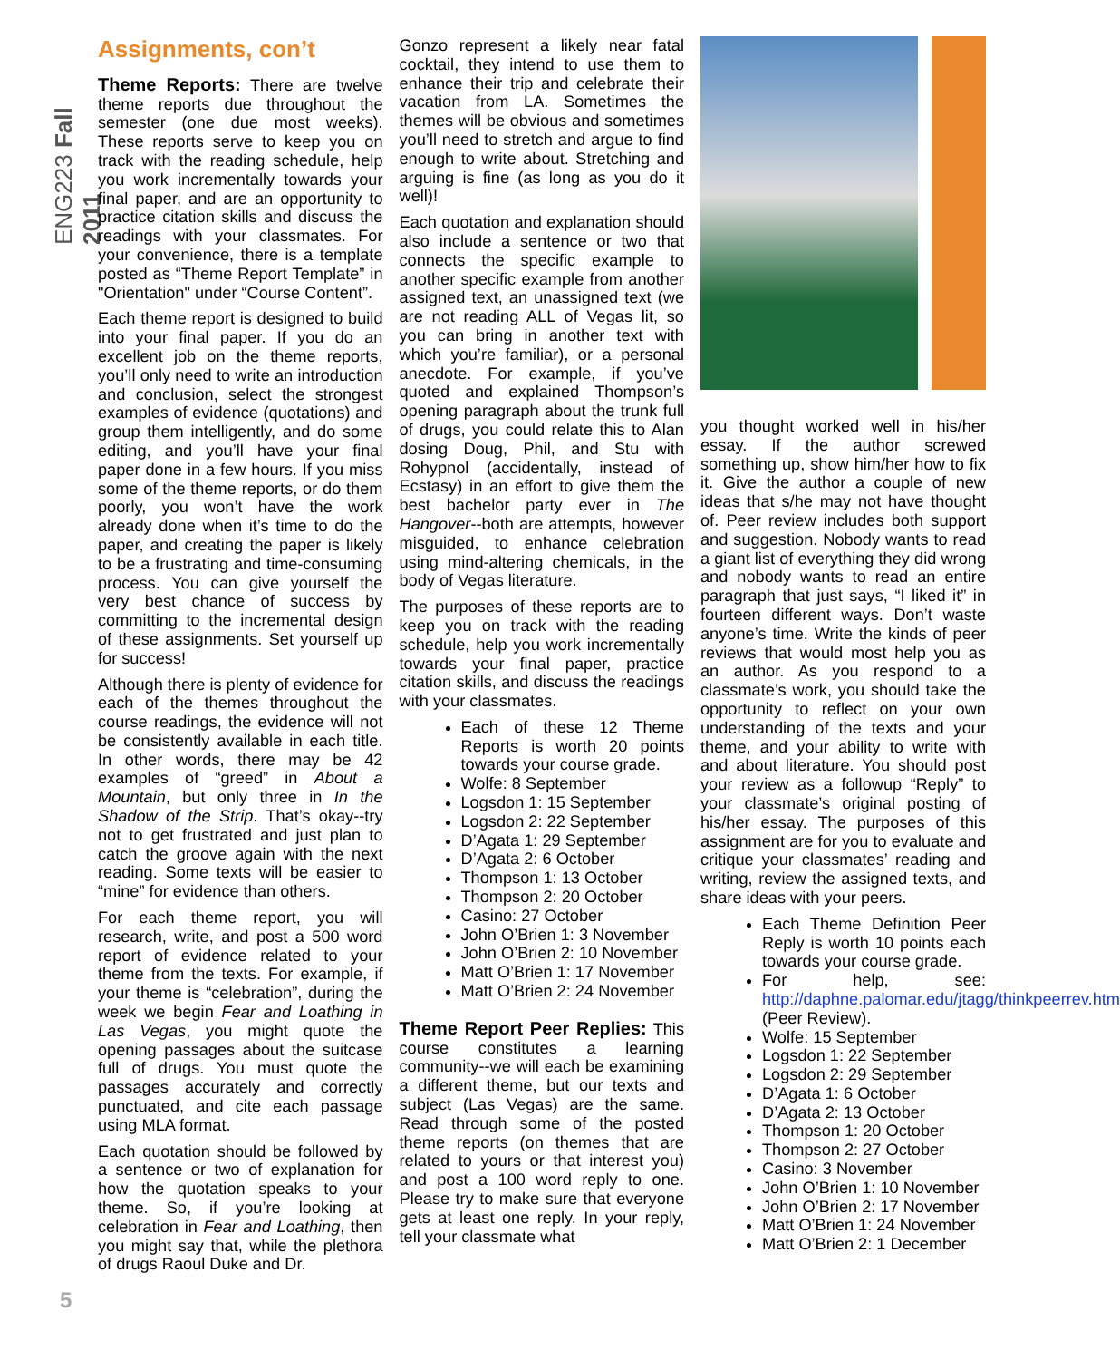ENG223 Fall 2011
5
Assignments, con’t
Theme Reports: There are twelve theme reports due throughout the semester (one due most weeks). These reports serve to keep you on track with the reading schedule, help you work incrementally towards your final paper, and are an opportunity to practice citation skills and discuss the readings with your classmates. For your convenience, there is a template posted as “Theme Report Template” in "Orientation" under “Course Content”.
Each theme report is designed to build into your final paper. If you do an excellent job on the theme reports, you’ll only need to write an introduction and conclusion, select the strongest examples of evidence (quotations) and group them intelligently, and do some editing, and you’ll have your final paper done in a few hours. If you miss some of the theme reports, or do them poorly, you won’t have the work already done when it’s time to do the paper, and creating the paper is likely to be a frustrating and time-consuming process. You can give yourself the very best chance of success by committing to the incremental design of these assignments. Set yourself up for success!
Although there is plenty of evidence for each of the themes throughout the course readings, the evidence will not be consistently available in each title. In other words, there may be 42 examples of “greed” in About a Mountain, but only three in In the Shadow of the Strip. That’s okay--try not to get frustrated and just plan to catch the groove again with the next reading. Some texts will be easier to “mine” for evidence than others.
For each theme report, you will research, write, and post a 500 word report of evidence related to your theme from the texts. For example, if your theme is “celebration”, during the week we begin Fear and Loathing in Las Vegas, you might quote the opening passages about the suitcase full of drugs. You must quote the passages accurately and correctly punctuated, and cite each passage using MLA format.
Each quotation should be followed by a sentence or two of explanation for how the quotation speaks to your theme. So, if you’re looking at celebration in Fear and Loathing, then you might say that, while the plethora of drugs Raoul Duke and Dr.
Gonzo represent a likely near fatal cocktail, they intend to use them to enhance their trip and celebrate their vacation from LA. Sometimes the themes will be obvious and sometimes you’ll need to stretch and argue to find enough to write about. Stretching and arguing is fine (as long as you do it well)!
Each quotation and explanation should also include a sentence or two that connects the specific example to another specific example from another assigned text, an unassigned text (we are not reading ALL of Vegas lit, so you can bring in another text with which you’re familiar), or a personal anecdote. For example, if you’ve quoted and explained Thompson’s opening paragraph about the trunk full of drugs, you could relate this to Alan dosing Doug, Phil, and Stu with Rohypnol (accidentally, instead of Ecstasy) in an effort to give them the best bachelor party ever in The Hangover--both are attempts, however misguided, to enhance celebration using mind-altering chemicals, in the body of Vegas literature.
The purposes of these reports are to keep you on track with the reading schedule, help you work incrementally towards your final paper, practice citation skills, and discuss the readings with your classmates.
Each of these 12 Theme Reports is worth 20 points towards your course grade.
Wolfe: 8 September
Logsdon 1: 15 September
Logsdon 2: 22 September
D’Agata 1: 29 September
D’Agata 2: 6 October
Thompson 1: 13 October
Thompson 2: 20 October
Casino: 27 October
John O’Brien 1: 3 November
John O’Brien 2: 10 November
Matt O’Brien 1: 17 November
Matt O’Brien 2: 24 November
Theme Report Peer Replies: This course constitutes a learning community--we will each be examining a different theme, but our texts and subject (Las Vegas) are the same. Read through some of the posted theme reports (on themes that are related to yours or that interest you) and post a 100 word reply to one. Please try to make sure that everyone gets at least one reply. In your reply, tell your classmate what
you thought worked well in his/her essay. If the author screwed something up, show him/her how to fix it. Give the author a couple of new ideas that s/he may not have thought of. Peer review includes both support and suggestion. Nobody wants to read a giant list of everything they did wrong and nobody wants to read an entire paragraph that just says, “I liked it” in fourteen different ways. Don’t waste anyone’s time. Write the kinds of peer reviews that would most help you as an author. As you respond to a classmate’s work, you should take the opportunity to reflect on your own understanding of the texts and your theme, and your ability to write with and about literature. You should post your review as a followup “Reply” to your classmate’s original posting of his/her essay. The purposes of this assignment are for you to evaluate and critique your classmates’ reading and writing, review the assigned texts, and share ideas with your peers.
Each Theme Definition Peer Reply is worth 10 points each towards your course grade.
For help, see: http://daphne.palomar.edu/jtagg/thinkpeerrev.htm (Peer Review).
Wolfe: 15 September
Logsdon 1: 22 September
Logsdon 2: 29 September
D’Agata 1: 6 October
D’Agata 2: 13 October
Thompson 1: 20 October
Thompson 2: 27 October
Casino: 3 November
John O’Brien 1: 10 November
John O’Brien 2: 17 November
Matt O’Brien 1: 24 November
Matt O’Brien 2: 1 December